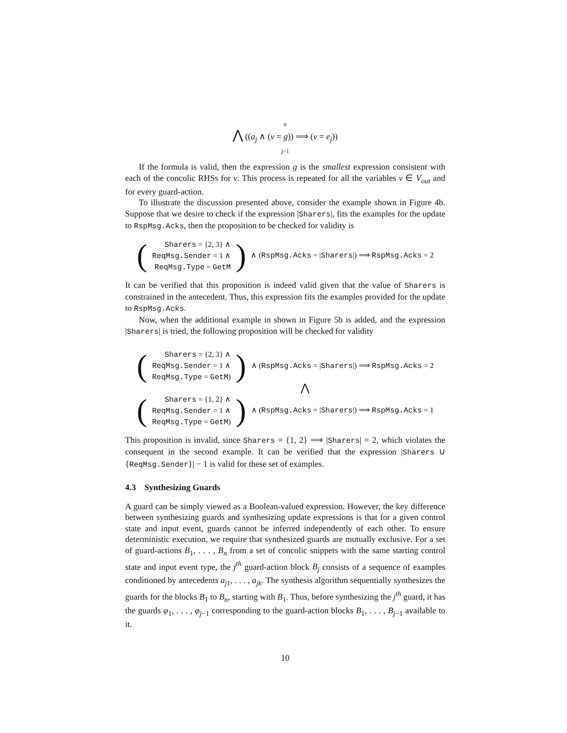n
⋀ ((a<sub>j</sub> ∧ (v = g)) ⟹ (v = e<sub>j</sub>))
j=1
If the formula is valid, then the expression g is the smallest expression consistent with each of the concolic RHSs for v. This process is repeated for all the variables v ∈ V<sub>out</sub> and for every guard-action.
To illustrate the discussion presented above, consider the example shown in Figure 4b. Suppose that we desire to check if the expression |Sharers|, fits the examples for the update to RspMsg.Acks, then the proposition to be checked for validity is
(
Sharers = {2, 3} ∧
ReqMsg.Sender = 1 ∧
ReqMsg.Type = GetM
) ∧ (RspMsg.Acks = |Sharers|) ⟹ RspMsg.Acks = 2
It can be verified that this proposition is indeed valid given that the value of Sharers is constrained in the antecedent. Thus, this expression fits the examples provided for the update to RspMsg.Acks.
Now, when the additional example in shown in Figure 5b is added, and the expression |Sharers| is tried, the following proposition will be checked for validity
(
Sharers = {2, 3} ∧
ReqMsg.Sender = 1 ∧
ReqMsg.Type = GetM)
) ∧ (RspMsg.Acks = |Sharers|) ⟹ RspMsg.Acks = 2
⋀
(
Sharers = {1, 2} ∧
ReqMsg.Sender = 1 ∧
ReqMsg.Type = GetM)
) ∧ (RspMsg.Acks = |Sharers|) ⟹ RspMsg.Acks = 1
This proposition is invalid, since Sharers = {1, 2} ⟹ |Sharers| = 2, which violates the consequent in the second example. It can be verified that the expression |Sharers ∪ {ReqMsg.Sender}| − 1 is valid for these set of examples.
4.3 Synthesizing Guards
A guard can be simply viewed as a Boolean-valued expression. However, the key difference between synthesizing guards and synthesizing update expressions is that for a given control state and input event, guards cannot be inferred independently of each other. To ensure deterministic execution, we require that synthesized guards are mutually exclusive. For a set of guard-actions B<sub>1</sub>, . . . , B<sub>n</sub> from a set of concolic snippets with the same starting control state and input event type, the j<sup>th</sup> guard-action block B<sub>j</sub> consists of a sequence of examples conditioned by antecedents a<sub>j1</sub>, . . . , a<sub>jk</sub>. The synthesis algorithm sequentially synthesizes the guards for the blocks B<sub>1</sub> to B<sub>n</sub>, starting with B<sub>1</sub>. Thus, before synthesizing the j<sup>th</sup> guard, it has the guards φ<sub>1</sub>, . . . , φ<sub>j−1</sub> corresponding to the guard-action blocks B<sub>1</sub>, . . . , B<sub>j−1</sub> available to it.
10